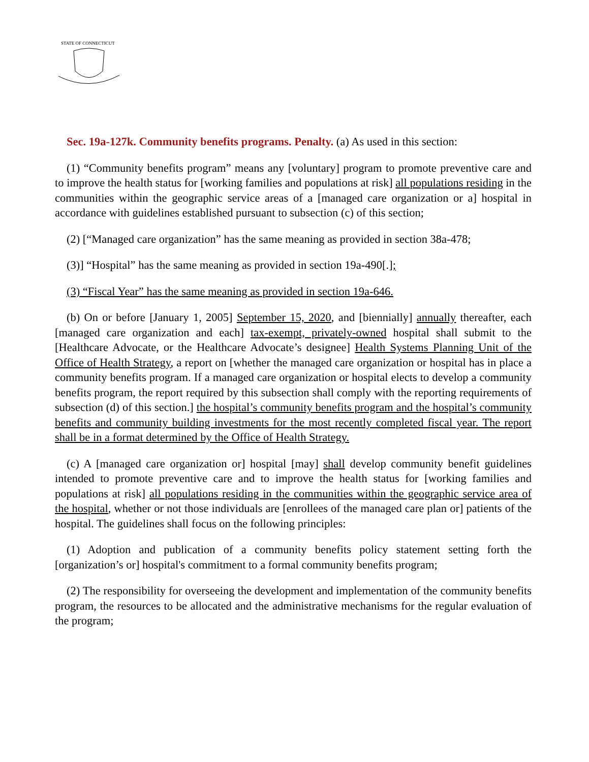STATE OF CONNECTICUT
Sec. 19a-127k. Community benefits programs. Penalty. (a) As used in this section:
(1) “Community benefits program” means any [voluntary] program to promote preventive care and to improve the health status for [working families and populations at risk] all populations residing in the communities within the geographic service areas of a [managed care organization or a] hospital in accordance with guidelines established pursuant to subsection (c) of this section;
(2) [“Managed care organization” has the same meaning as provided in section 38a-478;
(3)] “Hospital” has the same meaning as provided in section 19a-490[.];
(3) “Fiscal Year” has the same meaning as provided in section 19a-646.
(b) On or before [January 1, 2005] September 15, 2020, and [biennially] annually thereafter, each [managed care organization and each] tax-exempt, privately-owned hospital shall submit to the [Healthcare Advocate, or the Healthcare Advocate’s designee] Health Systems Planning Unit of the Office of Health Strategy, a report on [whether the managed care organization or hospital has in place a community benefits program. If a managed care organization or hospital elects to develop a community benefits program, the report required by this subsection shall comply with the reporting requirements of subsection (d) of this section.] the hospital’s community benefits program and the hospital’s community benefits and community building investments for the most recently completed fiscal year. The report shall be in a format determined by the Office of Health Strategy.
(c) A [managed care organization or] hospital [may] shall develop community benefit guidelines intended to promote preventive care and to improve the health status for [working families and populations at risk] all populations residing in the communities within the geographic service area of the hospital, whether or not those individuals are [enrollees of the managed care plan or] patients of the hospital. The guidelines shall focus on the following principles:
(1) Adoption and publication of a community benefits policy statement setting forth the [organization’s or] hospital's commitment to a formal community benefits program;
(2) The responsibility for overseeing the development and implementation of the community benefits program, the resources to be allocated and the administrative mechanisms for the regular evaluation of the program;